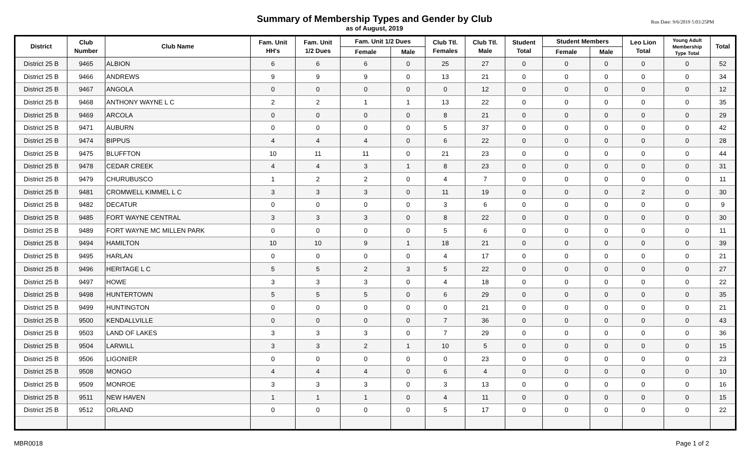Summary of Membership Types and Gender by Club
as of August, 2019
Run Date: 9/6/2019 5:03:25PM
| District | Club Number | Club Name | Fam. Unit HH's | Fam. Unit 1/2 Dues | Fam. Unit 1/2 Dues | | Club Ttl. Females | Club Ttl. Male | Student Total | Student Members | | Leo Lion Total | Young Adult Membership Type Total | Total |
| --- | --- | --- | --- | --- | --- | --- | --- | --- | --- | --- | --- | --- | --- | --- |
| | | | | | Female | Male | | | | Female | Male | | | |
| District 25 B | 9465 | ALBION | 6 | 6 | 6 | 0 | 25 | 27 | 0 | 0 | 0 | 0 | 0 | 52 |
| District 25 B | 9466 | ANDREWS | 9 | 9 | 9 | 0 | 13 | 21 | 0 | 0 | 0 | 0 | 0 | 34 |
| District 25 B | 9467 | ANGOLA | 0 | 0 | 0 | 0 | 0 | 12 | 0 | 0 | 0 | 0 | 0 | 12 |
| District 25 B | 9468 | ANTHONY WAYNE L C | 2 | 2 | 1 | 1 | 13 | 22 | 0 | 0 | 0 | 0 | 0 | 35 |
| District 25 B | 9469 | ARCOLA | 0 | 0 | 0 | 0 | 8 | 21 | 0 | 0 | 0 | 0 | 0 | 29 |
| District 25 B | 9471 | AUBURN | 0 | 0 | 0 | 0 | 5 | 37 | 0 | 0 | 0 | 0 | 0 | 42 |
| District 25 B | 9474 | BIPPUS | 4 | 4 | 4 | 0 | 6 | 22 | 0 | 0 | 0 | 0 | 0 | 28 |
| District 25 B | 9475 | BLUFFTON | 10 | 11 | 11 | 0 | 21 | 23 | 0 | 0 | 0 | 0 | 0 | 44 |
| District 25 B | 9478 | CEDAR CREEK | 4 | 4 | 3 | 1 | 8 | 23 | 0 | 0 | 0 | 0 | 0 | 31 |
| District 25 B | 9479 | CHURUBUSCO | 1 | 2 | 2 | 0 | 4 | 7 | 0 | 0 | 0 | 0 | 0 | 11 |
| District 25 B | 9481 | CROMWELL KIMMEL L C | 3 | 3 | 3 | 0 | 11 | 19 | 0 | 0 | 0 | 2 | 0 | 30 |
| District 25 B | 9482 | DECATUR | 0 | 0 | 0 | 0 | 3 | 6 | 0 | 0 | 0 | 0 | 0 | 9 |
| District 25 B | 9485 | FORT WAYNE CENTRAL | 3 | 3 | 3 | 0 | 8 | 22 | 0 | 0 | 0 | 0 | 0 | 30 |
| District 25 B | 9489 | FORT WAYNE MC MILLEN PARK | 0 | 0 | 0 | 0 | 5 | 6 | 0 | 0 | 0 | 0 | 0 | 11 |
| District 25 B | 9494 | HAMILTON | 10 | 10 | 9 | 1 | 18 | 21 | 0 | 0 | 0 | 0 | 0 | 39 |
| District 25 B | 9495 | HARLAN | 0 | 0 | 0 | 0 | 4 | 17 | 0 | 0 | 0 | 0 | 0 | 21 |
| District 25 B | 9496 | HERITAGE L C | 5 | 5 | 2 | 3 | 5 | 22 | 0 | 0 | 0 | 0 | 0 | 27 |
| District 25 B | 9497 | HOWE | 3 | 3 | 3 | 0 | 4 | 18 | 0 | 0 | 0 | 0 | 0 | 22 |
| District 25 B | 9498 | HUNTERTOWN | 5 | 5 | 5 | 0 | 6 | 29 | 0 | 0 | 0 | 0 | 0 | 35 |
| District 25 B | 9499 | HUNTINGTON | 0 | 0 | 0 | 0 | 0 | 21 | 0 | 0 | 0 | 0 | 0 | 21 |
| District 25 B | 9500 | KENDALLVILLE | 0 | 0 | 0 | 0 | 7 | 36 | 0 | 0 | 0 | 0 | 0 | 43 |
| District 25 B | 9503 | LAND OF LAKES | 3 | 3 | 3 | 0 | 7 | 29 | 0 | 0 | 0 | 0 | 0 | 36 |
| District 25 B | 9504 | LARWILL | 3 | 3 | 2 | 1 | 10 | 5 | 0 | 0 | 0 | 0 | 0 | 15 |
| District 25 B | 9506 | LIGONIER | 0 | 0 | 0 | 0 | 0 | 23 | 0 | 0 | 0 | 0 | 0 | 23 |
| District 25 B | 9508 | MONGO | 4 | 4 | 4 | 0 | 6 | 4 | 0 | 0 | 0 | 0 | 0 | 10 |
| District 25 B | 9509 | MONROE | 3 | 3 | 3 | 0 | 3 | 13 | 0 | 0 | 0 | 0 | 0 | 16 |
| District 25 B | 9511 | NEW HAVEN | 1 | 1 | 1 | 0 | 4 | 11 | 0 | 0 | 0 | 0 | 0 | 15 |
| District 25 B | 9512 | ORLAND | 0 | 0 | 0 | 0 | 5 | 17 | 0 | 0 | 0 | 0 | 0 | 22 |
MBR0018 Page 1 of 2